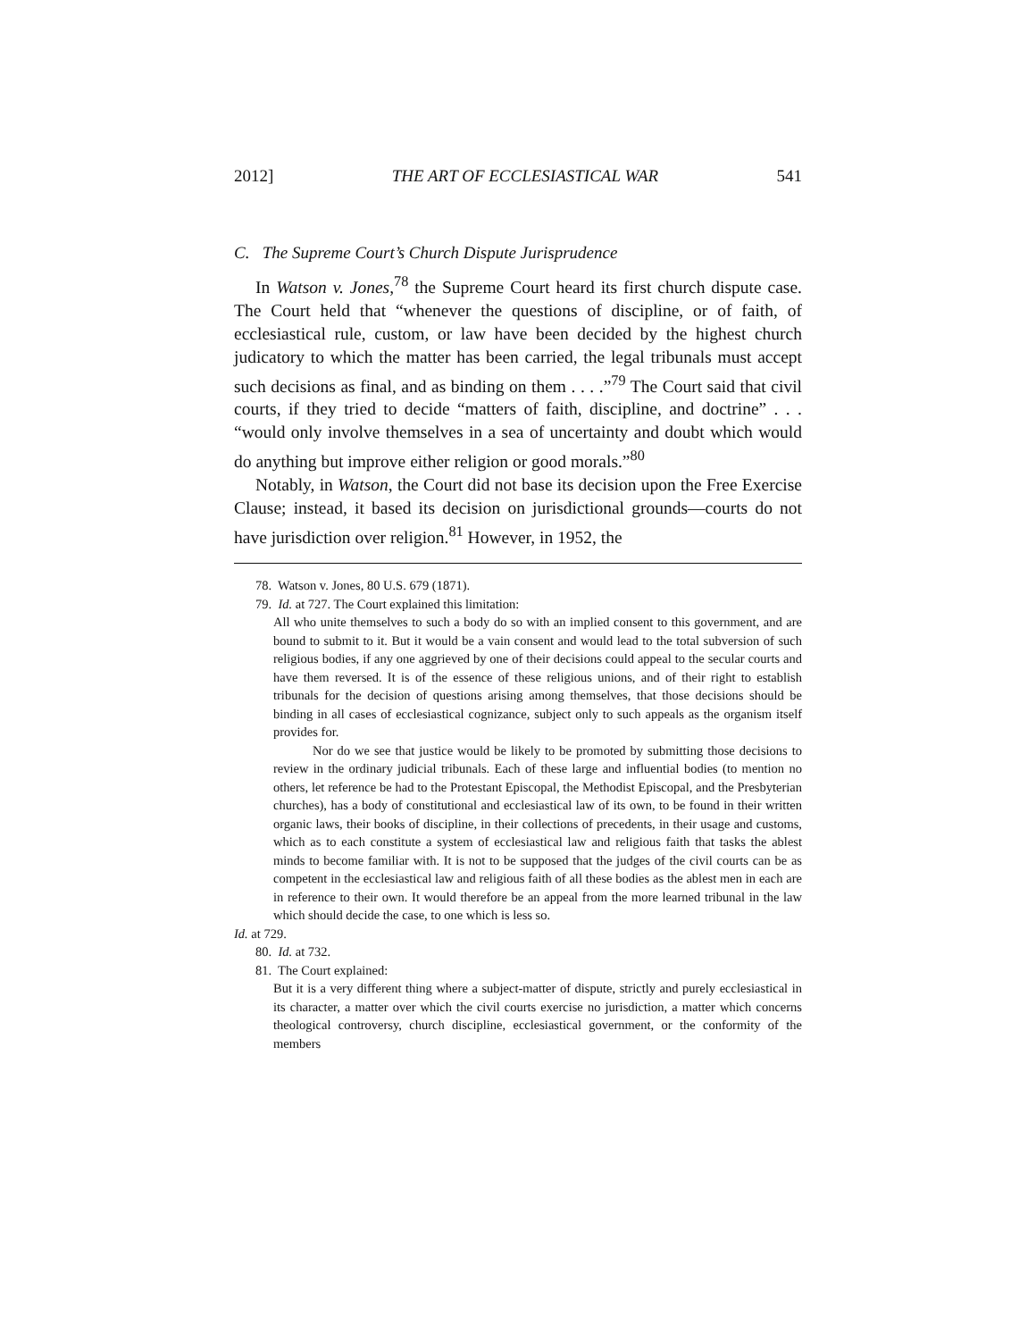2012] THE ART OF ECCLESIASTICAL WAR 541
C. The Supreme Court’s Church Dispute Jurisprudence
In Watson v. Jones,<sup>78</sup> the Supreme Court heard its first church dispute case. The Court held that “whenever the questions of discipline, or of faith, of ecclesiastical rule, custom, or law have been decided by the highest church judicatory to which the matter has been carried, the legal tribunals must accept such decisions as final, and as binding on them . . . .”<sup>79</sup> The Court said that civil courts, if they tried to decide “matters of faith, discipline, and doctrine” . . . “would only involve themselves in a sea of uncertainty and doubt which would do anything but improve either religion or good morals.”<sup>80</sup>
Notably, in Watson, the Court did not base its decision upon the Free Exercise Clause; instead, it based its decision on jurisdictional grounds—courts do not have jurisdiction over religion.<sup>81</sup> However, in 1952, the
78. Watson v. Jones, 80 U.S. 679 (1871).
79. Id. at 727. The Court explained this limitation:
All who unite themselves to such a body do so with an implied consent to this government, and are bound to submit to it. But it would be a vain consent and would lead to the total subversion of such religious bodies, if any one aggrieved by one of their decisions could appeal to the secular courts and have them reversed. It is of the essence of these religious unions, and of their right to establish tribunals for the decision of questions arising among themselves, that those decisions should be binding in all cases of ecclesiastical cognizance, subject only to such appeals as the organism itself provides for.
Nor do we see that justice would be likely to be promoted by submitting those decisions to review in the ordinary judicial tribunals. Each of these large and influential bodies (to mention no others, let reference be had to the Protestant Episcopal, the Methodist Episcopal, and the Presbyterian churches), has a body of constitutional and ecclesiastical law of its own, to be found in their written organic laws, their books of discipline, in their collections of precedents, in their usage and customs, which as to each constitute a system of ecclesiastical law and religious faith that tasks the ablest minds to become familiar with. It is not to be supposed that the judges of the civil courts can be as competent in the ecclesiastical law and religious faith of all these bodies as the ablest men in each are in reference to their own. It would therefore be an appeal from the more learned tribunal in the law which should decide the case, to one which is less so.
Id. at 729.
80. Id. at 732.
81. The Court explained:
But it is a very different thing where a subject-matter of dispute, strictly and purely ecclesiastical in its character, a matter over which the civil courts exercise no jurisdiction, a matter which concerns theological controversy, church discipline, ecclesiastical government, or the conformity of the members